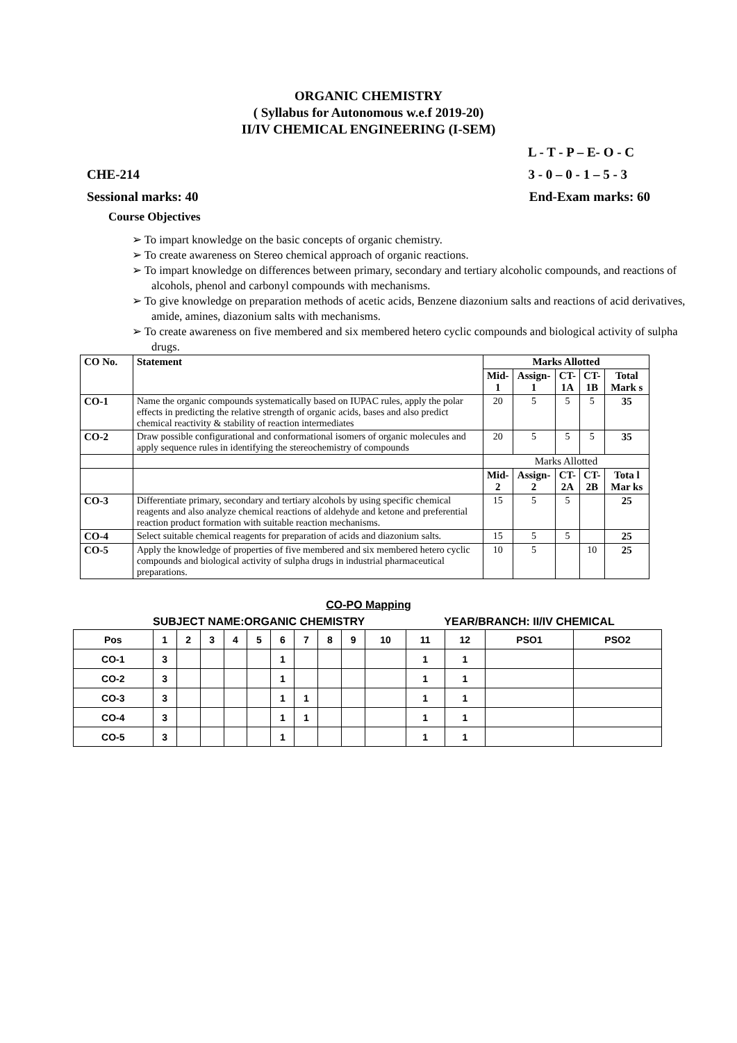ORGANIC CHEMISTRY
( Syllabus for Autonomous w.e.f 2019-20)
II/IV CHEMICAL ENGINEERING (I-SEM)
L - T - P – E- O - C
CHE-214 3 - 0 – 0 - 1 – 5 - 3
Sessional marks: 40 End-Exam marks: 60
Course Objectives
➢ To impart knowledge on the basic concepts of organic chemistry.
➢ To create awareness on Stereo chemical approach of organic reactions.
➢ To impart knowledge on differences between primary, secondary and tertiary alcoholic compounds, and reactions of alcohols, phenol and carbonyl compounds with mechanisms.
➢ To give knowledge on preparation methods of acetic acids, Benzene diazonium salts and reactions of acid derivatives, amide, amines, diazonium salts with mechanisms.
➢ To create awareness on five membered and six membered hetero cyclic compounds and biological activity of sulpha drugs.
| CO No. | Statement | Marks Allotted | | | | |
| --- | --- | --- | --- | --- | --- | --- |
| | | Mid- 1 | Assign-1 | CT- 1A | CT- 1B | Total Mark s |
| CO-1 | Name the organic compounds systematically based on IUPAC rules, apply the polar effects in predicting the relative strength of organic acids, bases and also predict chemical reactivity & stability of reaction intermediates | 20 | 5 | 5 | 5 | 35 |
| CO-2 | Draw possible configurational and conformational isomers of organic molecules and apply sequence rules in identifying the stereochemistry of compounds | 20 | 5 | 5 | 5 | 35 |
| | | Marks Allotted | | | | |
| | | Mid- 2 | Assign-2 | CT- 2A | CT- 2B | Tota l Mar ks |
| CO-3 | Differentiate primary, secondary and tertiary alcohols by using specific chemical reagents and also analyze chemical reactions of aldehyde and ketone and preferential reaction product formation with suitable reaction mechanisms. | 15 | 5 | 5 | | 25 |
| CO-4 | Select suitable chemical reagents for preparation of acids and diazonium salts. | 15 | 5 | 5 | | 25 |
| CO-5 | Apply the knowledge of properties of five membered and six membered hetero cyclic compounds and biological activity of sulpha drugs in industrial pharmaceutical preparations. | 10 | 5 | | 10 | 25 |
CO-PO Mapping
SUBJECT NAME:ORGANIC CHEMISTRY YEAR/BRANCH: II/IV CHEMICAL
| Pos | 1 | 2 | 3 | 4 | 5 | 6 | 7 | 8 | 9 | 10 | 11 | 12 | PSO1 | PSO2 |
| CO-1 | 3 | | | | | 1 | | | | | 1 | 1 | | |
| CO-2 | 3 | | | | | 1 | | | | | 1 | 1 | | |
| CO-3 | 3 | | | | | 1 | 1 | | | | 1 | 1 | | |
| CO-4 | 3 | | | | | 1 | 1 | | | | 1 | 1 | | |
| CO-5 | 3 | | | | | 1 | | | | | 1 | 1 | | |